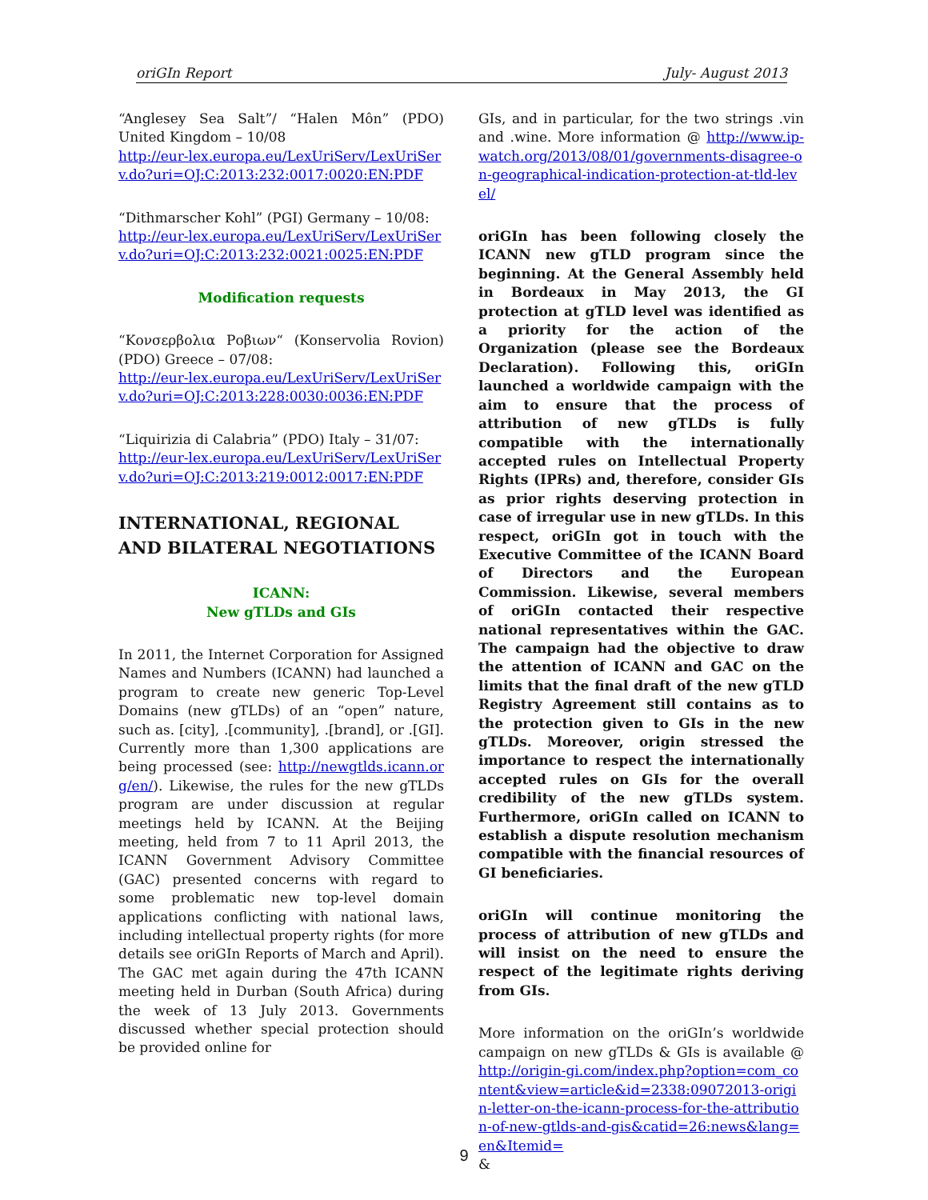oriGIn Report July- August 2013
“Anglesey Sea Salt”/ “Halen Môn” (PDO) United Kingdom – 10/08
http://eur-lex.europa.eu/LexUriServ/LexUriServ.do?uri=OJ:C:2013:232:0017:0020:EN:PDF
“Dithmarscher Kohl” (PGI) Germany – 10/08:
http://eur-lex.europa.eu/LexUriServ/LexUriServ.do?uri=OJ:C:2013:232:0021:0025:EN:PDF
Modification requests
“Κονσερβολια Ροβιων“ (Konservolia Rovion) (PDO) Greece – 07/08:
http://eur-lex.europa.eu/LexUriServ/LexUriServ.do?uri=OJ:C:2013:228:0030:0036:EN:PDF
“Liquirizia di Calabria” (PDO) Italy – 31/07:
http://eur-lex.europa.eu/LexUriServ/LexUriServ.do?uri=OJ:C:2013:219:0012:0017:EN:PDF
INTERNATIONAL, REGIONAL AND BILATERAL NEGOTIATIONS
ICANN:
New gTLDs and GIs
In 2011, the Internet Corporation for Assigned Names and Numbers (ICANN) had launched a program to create new generic Top-Level Domains (new gTLDs) of an “open” nature, such as. [city], .[community], .[brand], or .[GI]. Currently more than 1,300 applications are being processed (see: http://newgtlds.icann.org/en/). Likewise, the rules for the new gTLDs program are under discussion at regular meetings held by ICANN. At the Beijing meeting, held from 7 to 11 April 2013, the ICANN Government Advisory Committee (GAC) presented concerns with regard to some problematic new top-level domain applications conflicting with national laws, including intellectual property rights (for more details see oriGIn Reports of March and April). The GAC met again during the 47th ICANN meeting held in Durban (South Africa) during the week of 13 July 2013. Governments discussed whether special protection should be provided online for
GIs, and in particular, for the two strings .vin and .wine. More information @ http://www.ip-watch.org/2013/08/01/governments-disagree-on-geographical-indication-protection-at-tld-level/
oriGIn has been following closely the ICANN new gTLD program since the beginning. At the General Assembly held in Bordeaux in May 2013, the GI protection at gTLD level was identified as a priority for the action of the Organization (please see the Bordeaux Declaration). Following this, oriGIn launched a worldwide campaign with the aim to ensure that the process of attribution of new gTLDs is fully compatible with the internationally accepted rules on Intellectual Property Rights (IPRs) and, therefore, consider GIs as prior rights deserving protection in case of irregular use in new gTLDs. In this respect, oriGIn got in touch with the Executive Committee of the ICANN Board of Directors and the European Commission. Likewise, several members of oriGIn contacted their respective national representatives within the GAC. The campaign had the objective to draw the attention of ICANN and GAC on the limits that the final draft of the new gTLD Registry Agreement still contains as to the protection given to GIs in the new gTLDs. Moreover, origin stressed the importance to respect the internationally accepted rules on GIs for the overall credibility of the new gTLDs system. Furthermore, oriGIn called on ICANN to establish a dispute resolution mechanism compatible with the financial resources of GI beneficiaries.
oriGIn will continue monitoring the process of attribution of new gTLDs and will insist on the need to ensure the respect of the legitimate rights deriving from GIs.
More information on the oriGIn’s worldwide campaign on new gTLDs & GIs is available @ http://origin-gi.com/index.php?option=com_content&view=article&id=2338:09072013-origin-letter-on-the-icann-process-for-the-attribution-of-new-gtlds-and-gis&catid=26:news&lang=en&Itemid=
&
9